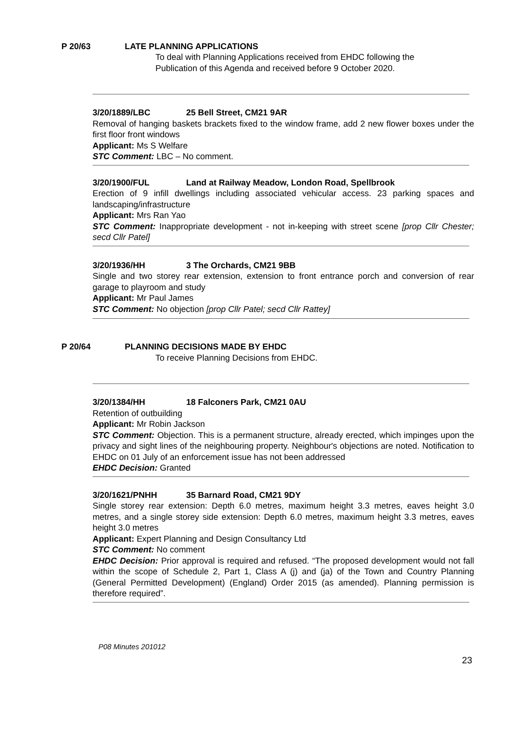P 20/63 LATE PLANNING APPLICATIONS
To deal with Planning Applications received from EHDC following the
Publication of this Agenda and received before 9 October 2020.
3/20/1889/LBC 25 Bell Street, CM21 9AR
Removal of hanging baskets brackets fixed to the window frame, add 2 new flower boxes under the first floor front windows
Applicant: Ms S Welfare
STC Comment: LBC – No comment.
3/20/1900/FUL Land at Railway Meadow, London Road, Spellbrook
Erection of 9 infill dwellings including associated vehicular access. 23 parking spaces and landscaping/infrastructure
Applicant: Mrs Ran Yao
STC Comment: Inappropriate development - not in-keeping with street scene [prop Cllr Chester; secd Cllr Patel]
3/20/1936/HH 3 The Orchards, CM21 9BB
Single and two storey rear extension, extension to front entrance porch and conversion of rear garage to playroom and study
Applicant: Mr Paul James
STC Comment: No objection [prop Cllr Patel; secd Cllr Rattey]
P 20/64 PLANNING DECISIONS MADE BY EHDC
To receive Planning Decisions from EHDC.
3/20/1384/HH 18 Falconers Park, CM21 0AU
Retention of outbuilding
Applicant: Mr Robin Jackson
STC Comment: Objection. This is a permanent structure, already erected, which impinges upon the privacy and sight lines of the neighbouring property. Neighbour's objections are noted. Notification to EHDC on 01 July of an enforcement issue has not been addressed
EHDC Decision: Granted
3/20/1621/PNHH 35 Barnard Road, CM21 9DY
Single storey rear extension: Depth 6.0 metres, maximum height 3.3 metres, eaves height 3.0 metres, and a single storey side extension: Depth 6.0 metres, maximum height 3.3 metres, eaves height 3.0 metres
Applicant: Expert Planning and Design Consultancy Ltd
STC Comment: No comment
EHDC Decision: Prior approval is required and refused. “The proposed development would not fall within the scope of Schedule 2, Part 1, Class A (j) and (ja) of the Town and Country Planning (General Permitted Development) (England) Order 2015 (as amended). Planning permission is therefore required”.
P08 Minutes 201012
23